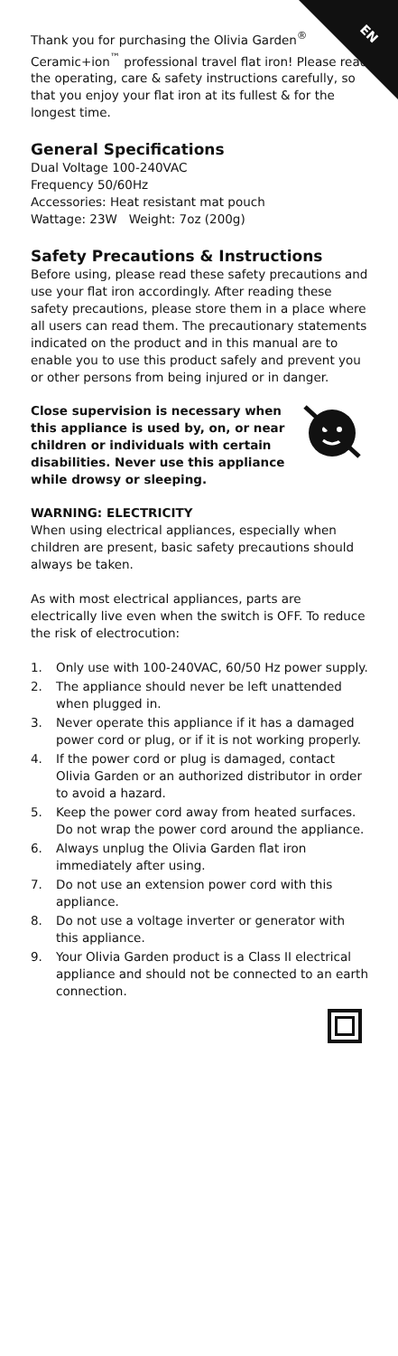EN
Thank you for purchasing the Olivia Garden<sup>®</sup> Ceramic+ion<sup>™</sup> professional travel flat iron! Please read the operating, care & safety instructions carefully, so that you enjoy your flat iron at its fullest & for the longest time.
General Specifications
Dual Voltage 100-240VAC
Frequency 50/60Hz
Accessories: Heat resistant mat pouch
Wattage: 23W Weight: 7oz (200g)
Safety Precautions & Instructions
Before using, please read these safety precautions and use your flat iron accordingly. After reading these safety precautions, please store them in a place where all users can read them. The precautionary statements indicated on the product and in this manual are to enable you to use this product safely and prevent you or other persons from being injured or in danger.
Close supervision is necessary when this appliance is used by, on, or near children or individuals with certain disabilities. Never use this appliance while drowsy or sleeping.
WARNING: ELECTRICITY
When using electrical appliances, especially when children are present, basic safety precautions should always be taken.
As with most electrical appliances, parts are electrically live even when the switch is OFF. To reduce the risk of electrocution:
1. Only use with 100-240VAC, 60/50 Hz power supply.
2. The appliance should never be left unattended when plugged in.
3. Never operate this appliance if it has a damaged power cord or plug, or if it is not working properly.
4. If the power cord or plug is damaged, contact Olivia Garden or an authorized distributor in order to avoid a hazard.
5. Keep the power cord away from heated surfaces. Do not wrap the power cord around the appliance.
6. Always unplug the Olivia Garden flat iron immediately after using.
7. Do not use an extension power cord with this appliance.
8. Do not use a voltage inverter or generator with this appliance.
9. Your Olivia Garden product is a Class II electrical appliance and should not be connected to an earth connection.